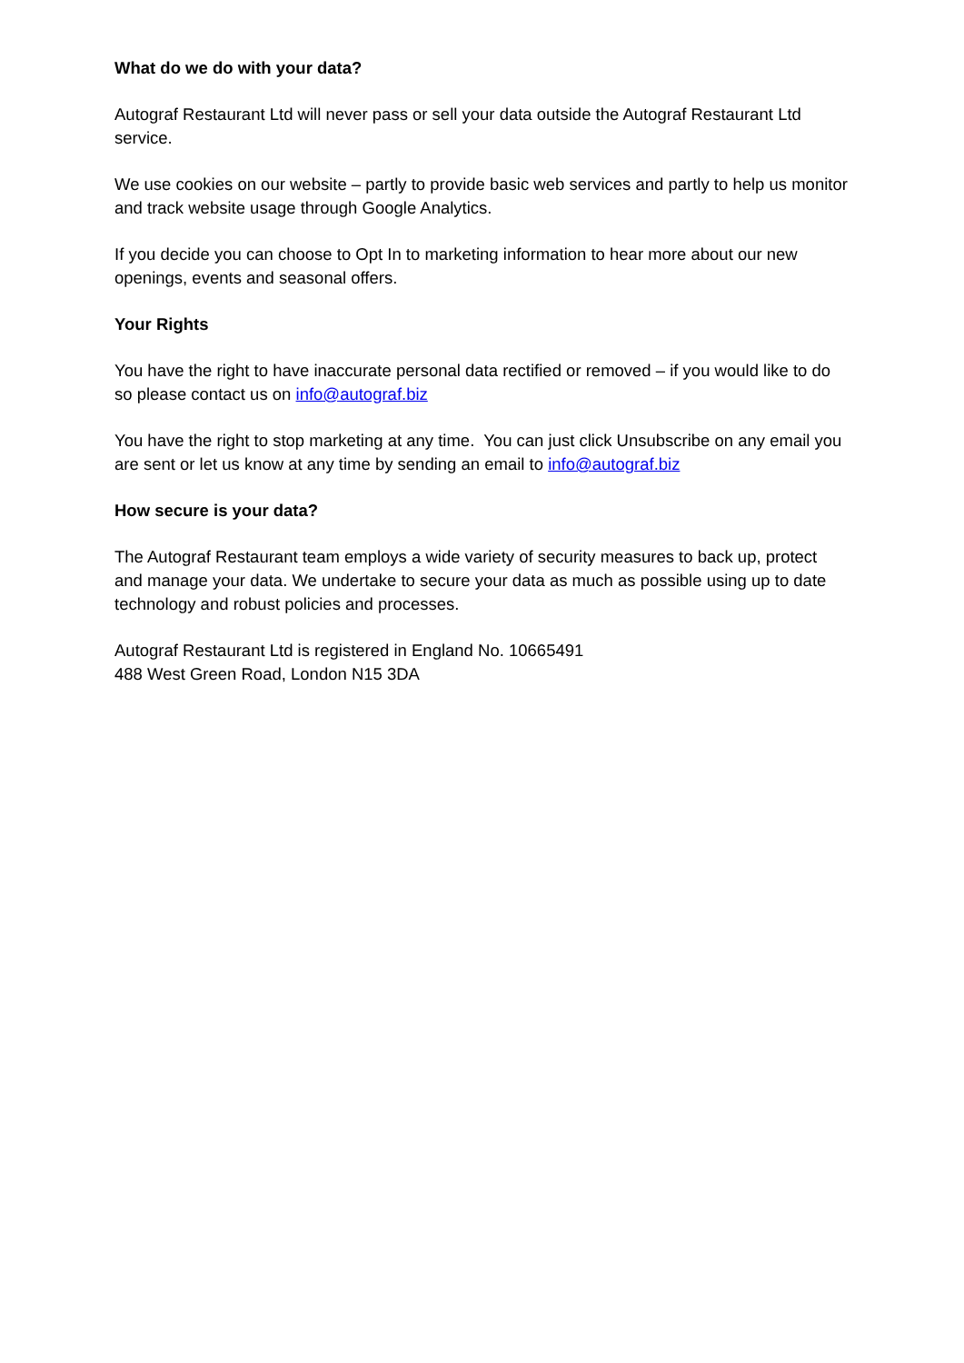What do we do with your data?
Autograf Restaurant Ltd will never pass or sell your data outside the Autograf Restaurant Ltd service.
We use cookies on our website – partly to provide basic web services and partly to help us monitor and track website usage through Google Analytics.
If you decide you can choose to Opt In to marketing information to hear more about our new openings, events and seasonal offers.
Your Rights
You have the right to have inaccurate personal data rectified or removed – if you would like to do so please contact us on info@autograf.biz
You have the right to stop marketing at any time. You can just click Unsubscribe on any email you are sent or let us know at any time by sending an email to info@autograf.biz
How secure is your data?
The Autograf Restaurant team employs a wide variety of security measures to back up, protect and manage your data. We undertake to secure your data as much as possible using up to date technology and robust policies and processes.
Autograf Restaurant Ltd is registered in England No. 10665491
488 West Green Road, London N15 3DA